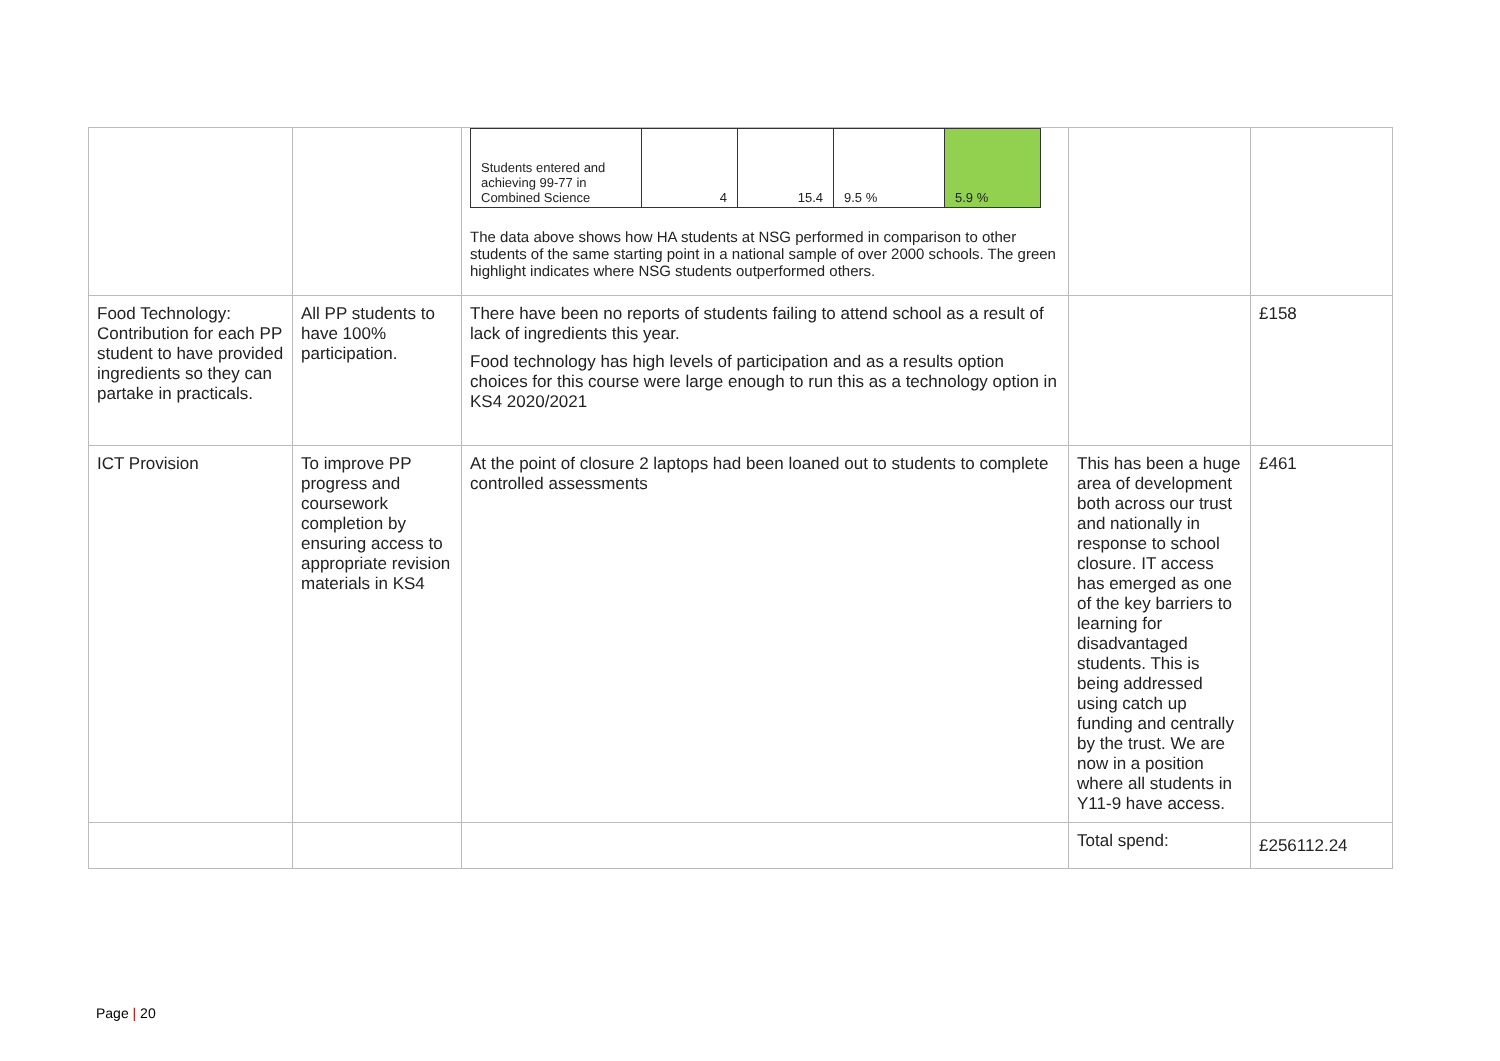| | | / Students entered and achieving 99-77 in Combined Science / 4 / 15.4 / 9.5 % / 5.9 % / The data above shows how HA students at NSG performed in comparison to other students of the same starting point in a national sample of over 2000 schools. The green highlight indicates where NSG students outperformed others. | | |
| Food Technology: Contribution for each PP student to have provided ingredients so they can partake in practicals. | All PP students to have 100% participation. | There have been no reports of students failing to attend school as a result of lack of ingredients this year. Food technology has high levels of participation and as a results option choices for this course were large enough to run this as a technology option in KS4 2020/2021 | | £158 |
| ICT Provision | To improve PP progress and coursework completion by ensuring access to appropriate revision materials in KS4 | At the point of closure 2 laptops had been loaned out to students to complete controlled assessments | This has been a huge area of development both across our trust and nationally in response to school closure. IT access has emerged as one of the key barriers to learning for disadvantaged students. This is being addressed using catch up funding and centrally by the trust. We are now in a position where all students in Y11-9 have access. | £461 |
| | | | Total spend: | £256112.24 |
Page | 20